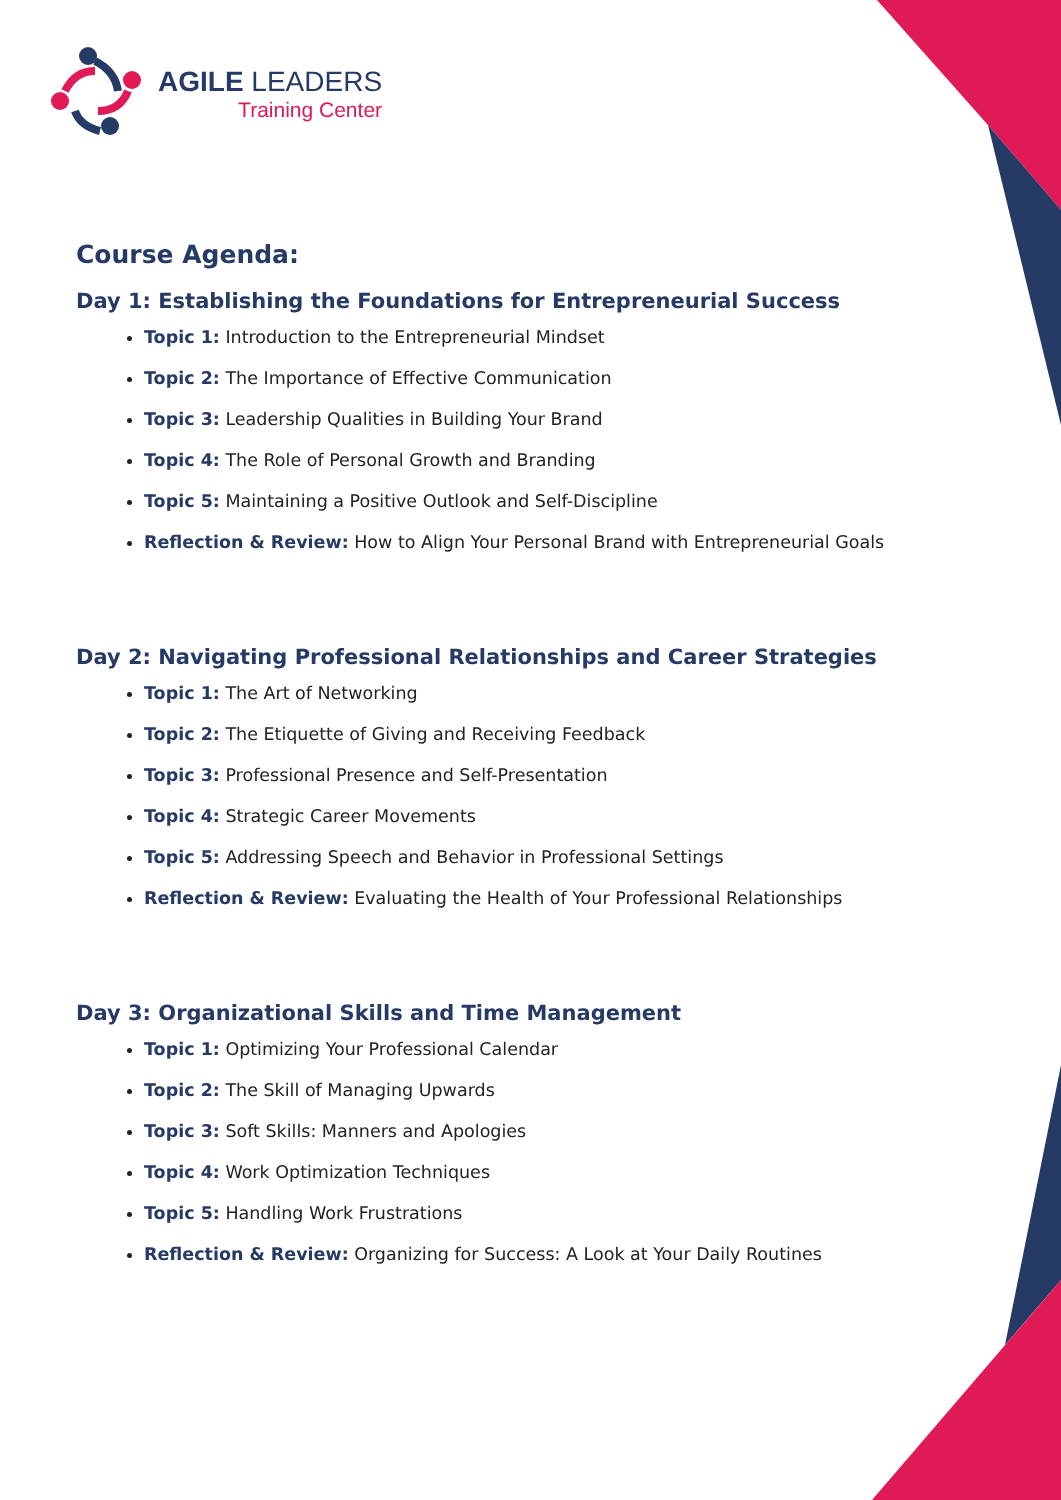AGILE LEADERS
Training Center
Course Agenda:
Day 1: Establishing the Foundations for Entrepreneurial Success
Topic 1: Introduction to the Entrepreneurial Mindset
Topic 2: The Importance of Effective Communication
Topic 3: Leadership Qualities in Building Your Brand
Topic 4: The Role of Personal Growth and Branding
Topic 5: Maintaining a Positive Outlook and Self-Discipline
Reflection & Review: How to Align Your Personal Brand with Entrepreneurial Goals
Day 2: Navigating Professional Relationships and Career Strategies
Topic 1: The Art of Networking
Topic 2: The Etiquette of Giving and Receiving Feedback
Topic 3: Professional Presence and Self-Presentation
Topic 4: Strategic Career Movements
Topic 5: Addressing Speech and Behavior in Professional Settings
Reflection & Review: Evaluating the Health of Your Professional Relationships
Day 3: Organizational Skills and Time Management
Topic 1: Optimizing Your Professional Calendar
Topic 2: The Skill of Managing Upwards
Topic 3: Soft Skills: Manners and Apologies
Topic 4: Work Optimization Techniques
Topic 5: Handling Work Frustrations
Reflection & Review: Organizing for Success: A Look at Your Daily Routines